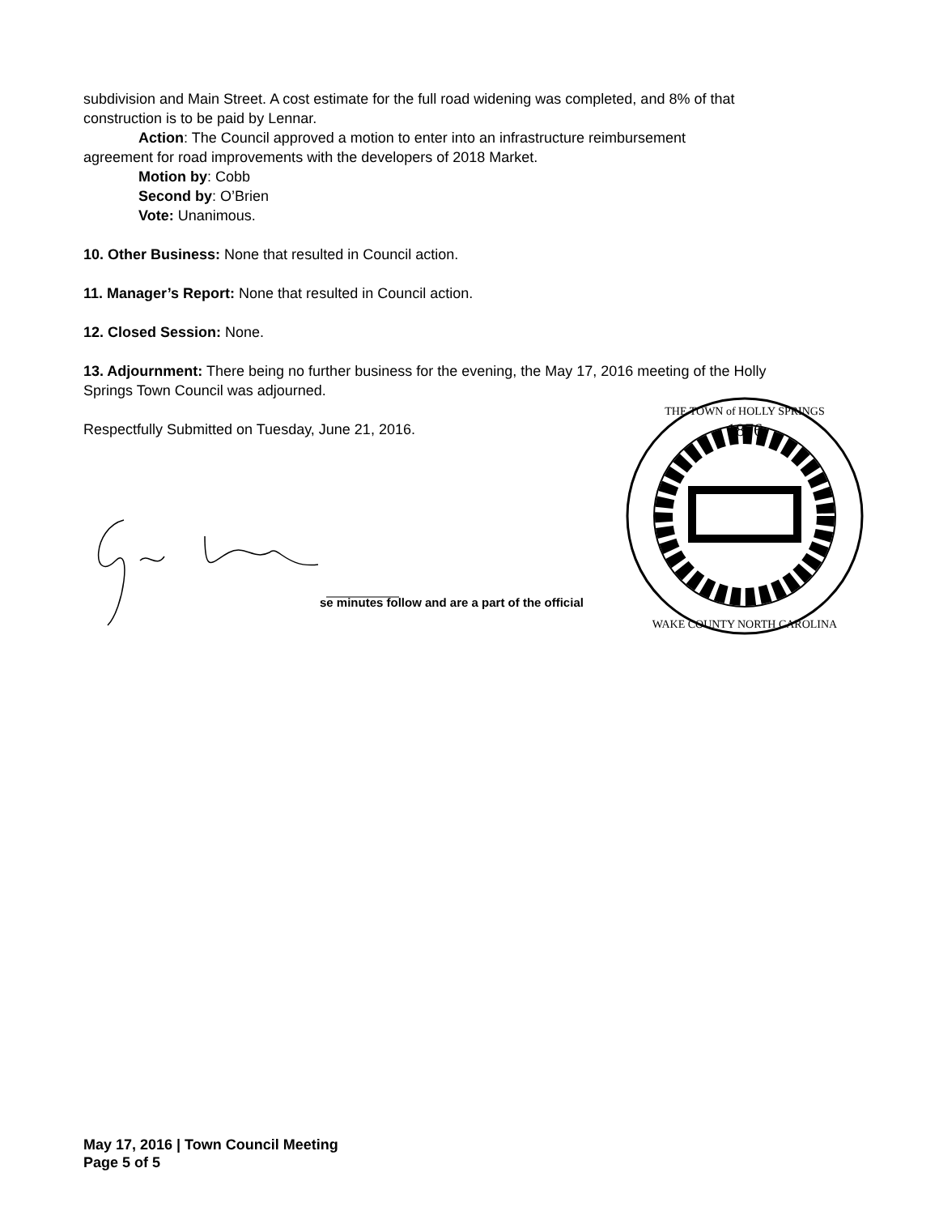subdivision and Main Street. A cost estimate for the full road widening was completed, and 8% of that construction is to be paid by Lennar.
Action: The Council approved a motion to enter into an infrastructure reimbursement
agreement for road improvements with the developers of 2018 Market.
Motion by: Cobb
Second by: O’Brien
Vote: Unanimous.
10. Other Business: None that resulted in Council action.
11. Manager’s Report: None that resulted in Council action.
12. Closed Session: None.
13. Adjournment: There being no further business for the evening, the May 17, 2016 meeting of the Holly Springs Town Council was adjourned.
Respectfully Submitted on Tuesday, June 21, 2016.
se minutes follow and are a part of the official
1876
THE TOWN of HOLLY SPRINGS
WAKE COUNTY NORTH CAROLINA
May 17, 2016 | Town Council Meeting
Page 5 of 5